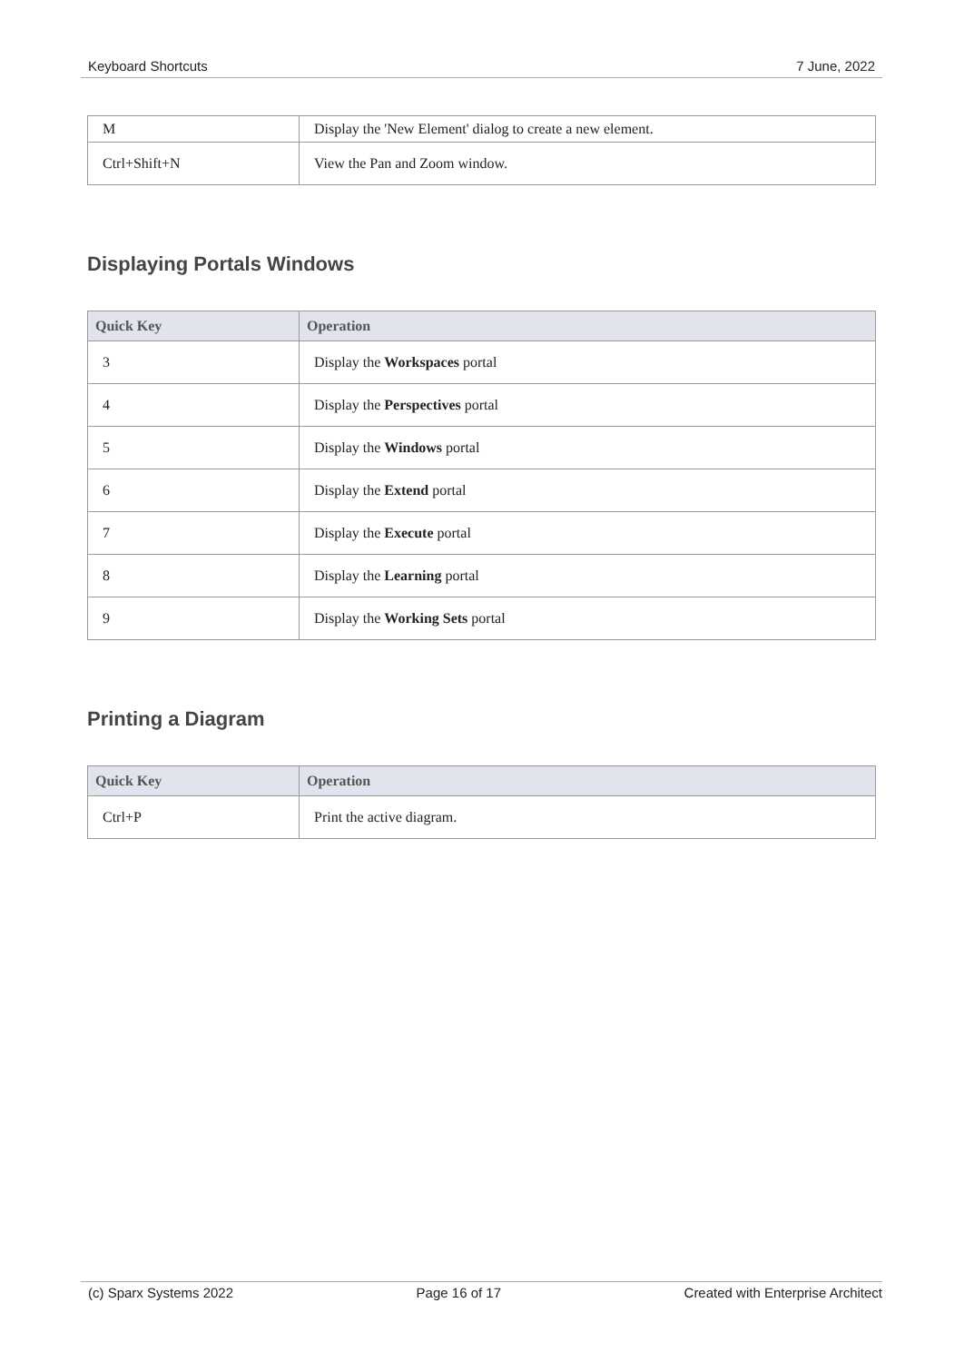Keyboard Shortcuts 7 June, 2022
| M | Display the 'New Element' dialog to create a new element. |
| Ctrl+Shift+N | View the Pan and Zoom window. |
Displaying Portals Windows
| Quick Key | Operation |
| --- | --- |
| 3 | Display the Workspaces portal |
| 4 | Display the Perspectives portal |
| 5 | Display the Windows portal |
| 6 | Display the Extend portal |
| 7 | Display the Execute portal |
| 8 | Display the Learning portal |
| 9 | Display the Working Sets portal |
Printing a Diagram
| Quick Key | Operation |
| --- | --- |
| Ctrl+P | Print the active diagram. |
(c) Sparx Systems 2022 Page 16 of 17 Created with Enterprise Architect